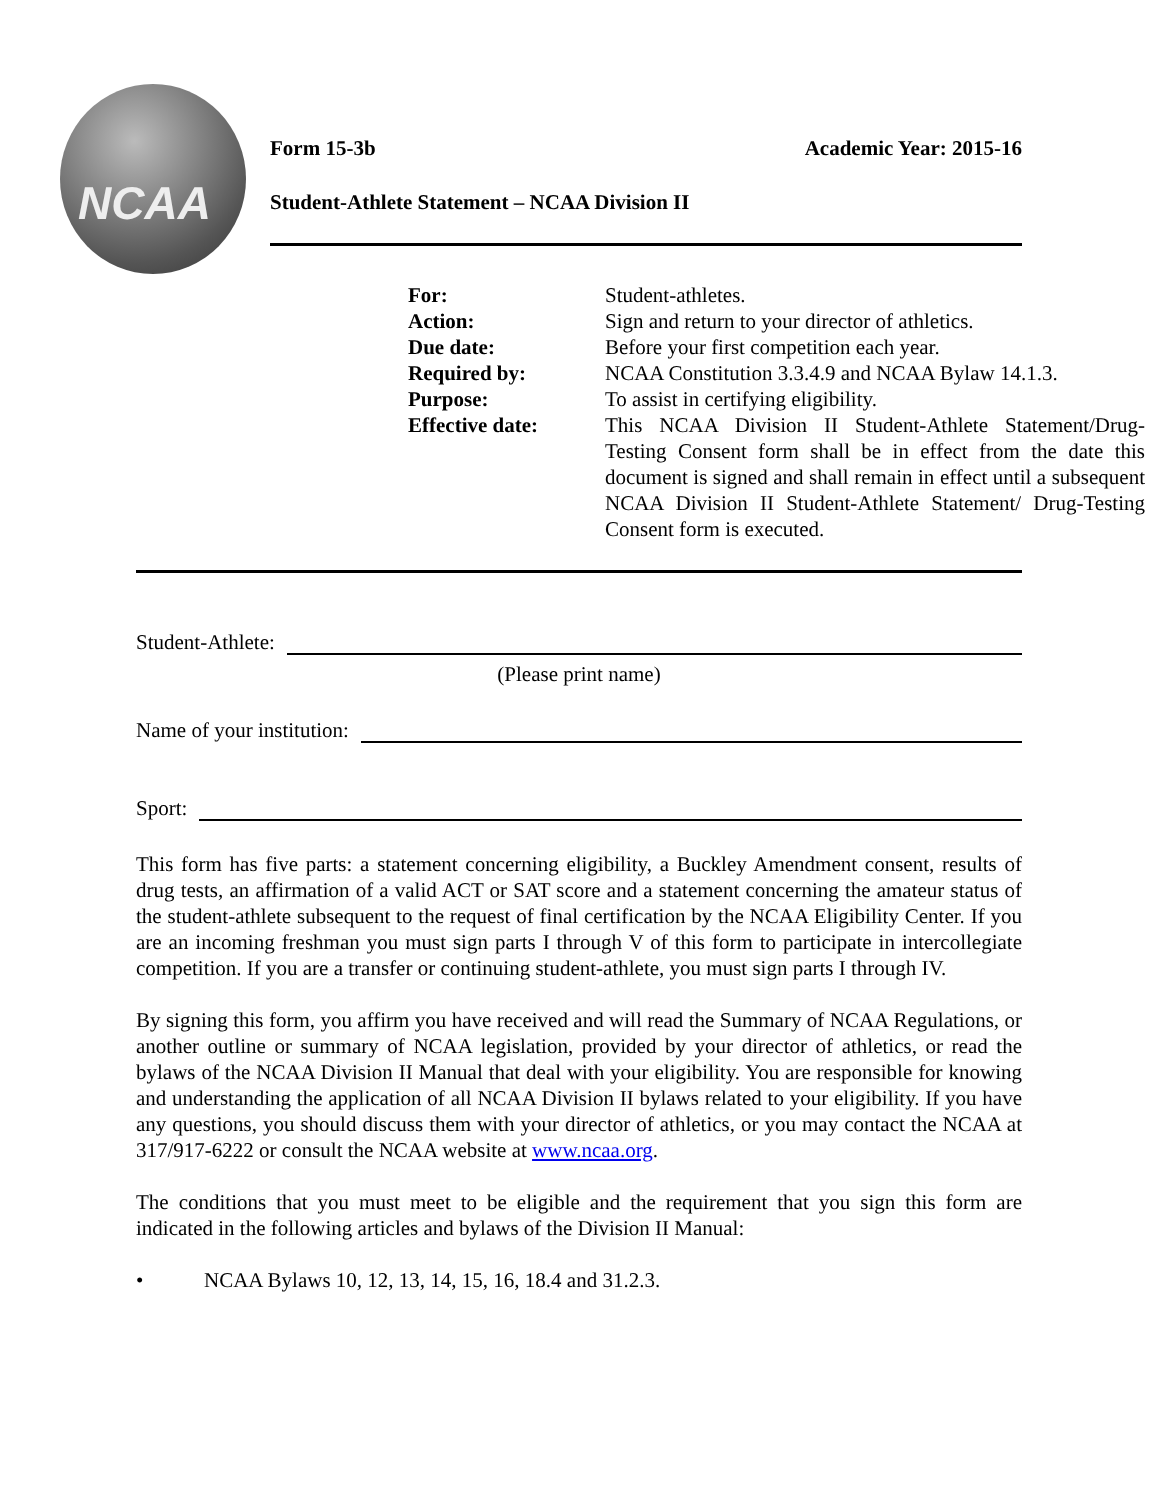NCAA
Form 15-3b Academic Year: 2015-16
Student-Athlete Statement – NCAA Division II
For:
Student-athletes.
Action:
Sign and return to your director of athletics.
Due date:
Before your first competition each year.
Required by:
NCAA Constitution 3.3.4.9 and NCAA Bylaw 14.1.3.
Purpose:
To assist in certifying eligibility.
Effective date:
This NCAA Division II Student-Athlete Statement/Drug-Testing Consent form shall be in effect from the date this document is signed and shall remain in effect until a subsequent NCAA Division II Student-Athlete Statement/ Drug-Testing Consent form is executed.
Student-Athlete:
(Please print name)
Name of your institution:
Sport:
This form has five parts: a statement concerning eligibility, a Buckley Amendment consent, results of drug tests, an affirmation of a valid ACT or SAT score and a statement concerning the amateur status of the student-athlete subsequent to the request of final certification by the NCAA Eligibility Center. If you are an incoming freshman you must sign parts I through V of this form to participate in intercollegiate competition. If you are a transfer or continuing student-athlete, you must sign parts I through IV.
By signing this form, you affirm you have received and will read the Summary of NCAA Regulations, or another outline or summary of NCAA legislation, provided by your director of athletics, or read the bylaws of the NCAA Division II Manual that deal with your eligibility. You are responsible for knowing and understanding the application of all NCAA Division II bylaws related to your eligibility. If you have any questions, you should discuss them with your director of athletics, or you may contact the NCAA at 317/917-6222 or consult the NCAA website at www.ncaa.org.
The conditions that you must meet to be eligible and the requirement that you sign this form are indicated in the following articles and bylaws of the Division II Manual:
• NCAA Bylaws 10, 12, 13, 14, 15, 16, 18.4 and 31.2.3.